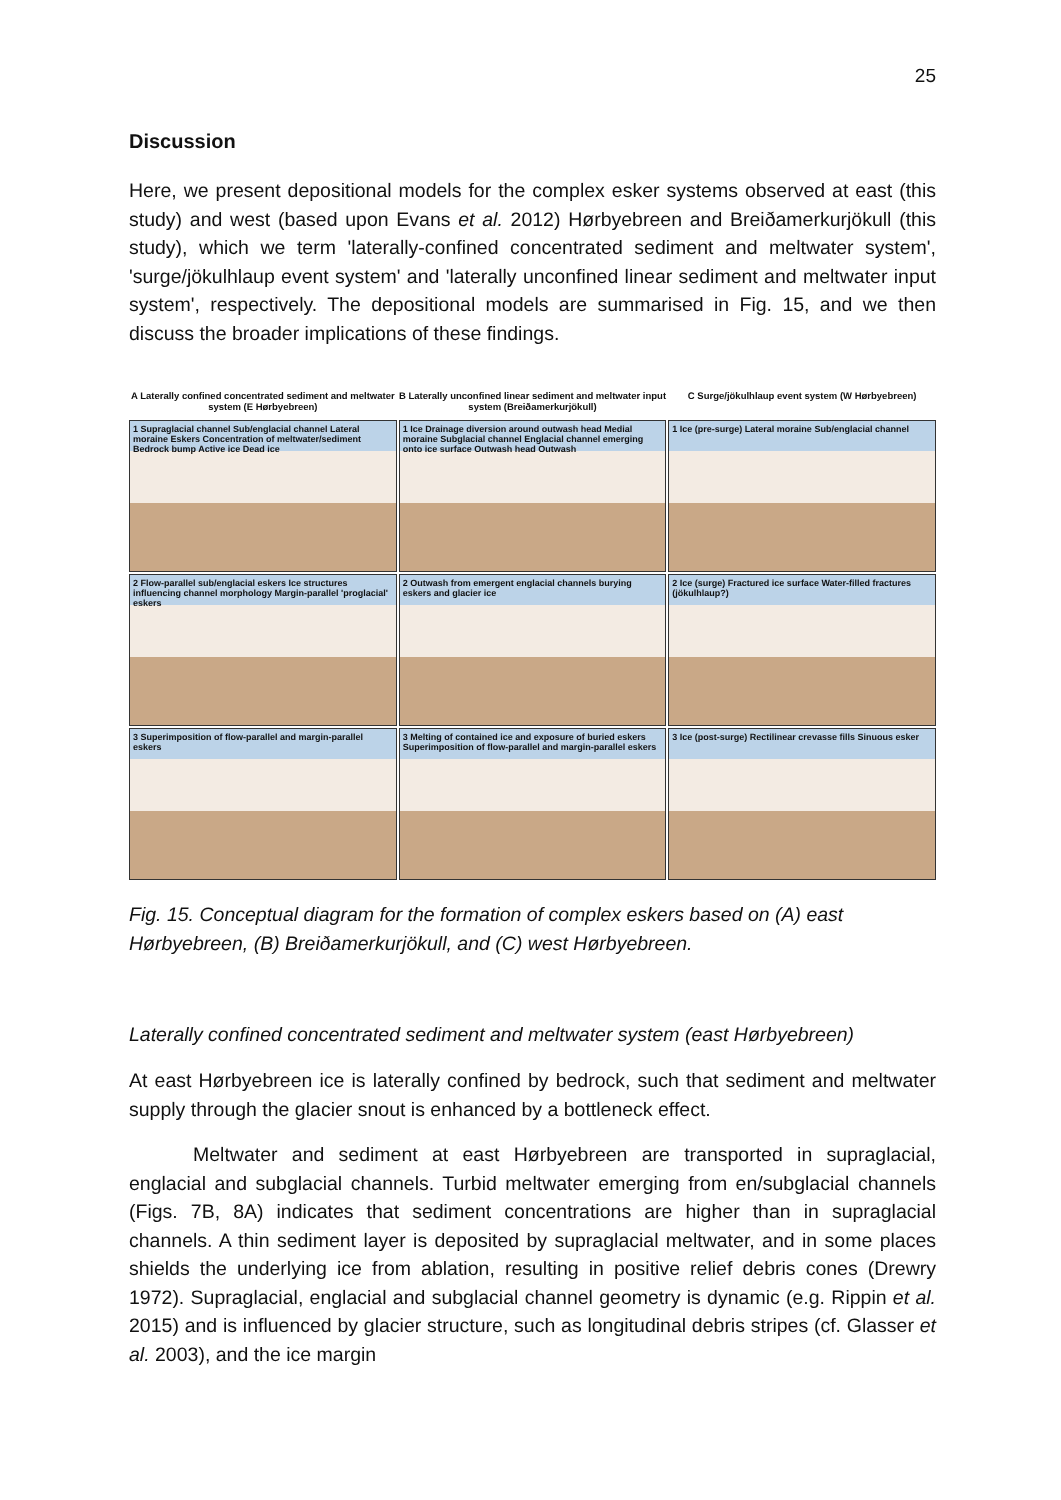25
Discussion
Here, we present depositional models for the complex esker systems observed at east (this study) and west (based upon Evans et al. 2012) Hørbyebreen and Breiðamerkurjökull (this study), which we term 'laterally-confined concentrated sediment and meltwater system', 'surge/jökulhlaup event system' and 'laterally unconfined linear sediment and meltwater input system', respectively. The depositional models are summarised in Fig. 15, and we then discuss the broader implications of these findings.
A Laterally confined concentrated sediment and meltwater system (E Hørbyebreen)
B Laterally unconfined linear sediment and meltwater input system (Breiðamerkurjökull)
C Surge/jökulhlaup event system (W Hørbyebreen)
1 Supraglacial channel Sub/englacial channel Lateral moraine Eskers Concentration of meltwater/sediment Bedrock bump Active ice Dead ice
1 Ice Drainage diversion around outwash head Medial moraine Subglacial channel Englacial channel emerging onto ice surface Outwash head Outwash
1 Ice (pre-surge) Lateral moraine Sub/englacial channel
2 Flow-parallel sub/englacial eskers Ice structures influencing channel morphology Margin-parallel 'proglacial' eskers
2 Outwash from emergent englacial channels burying eskers and glacier ice
2 Ice (surge) Fractured ice surface Water-filled fractures (jökulhlaup?)
3 Superimposition of flow-parallel and margin-parallel eskers
3 Melting of contained ice and exposure of buried eskers Superimposition of flow-parallel and margin-parallel eskers
3 Ice (post-surge) Rectilinear crevasse fills Sinuous esker
Fig. 15. Conceptual diagram for the formation of complex eskers based on (A) east Hørbyebreen, (B) Breiðamerkurjökull, and (C) west Hørbyebreen.
Laterally confined concentrated sediment and meltwater system (east Hørbyebreen)
At east Hørbyebreen ice is laterally confined by bedrock, such that sediment and meltwater supply through the glacier snout is enhanced by a bottleneck effect.
Meltwater and sediment at east Hørbyebreen are transported in supraglacial, englacial and subglacial channels. Turbid meltwater emerging from en/subglacial channels (Figs. 7B, 8A) indicates that sediment concentrations are higher than in supraglacial channels. A thin sediment layer is deposited by supraglacial meltwater, and in some places shields the underlying ice from ablation, resulting in positive relief debris cones (Drewry 1972). Supraglacial, englacial and subglacial channel geometry is dynamic (e.g. Rippin et al. 2015) and is influenced by glacier structure, such as longitudinal debris stripes (cf. Glasser et al. 2003), and the ice margin